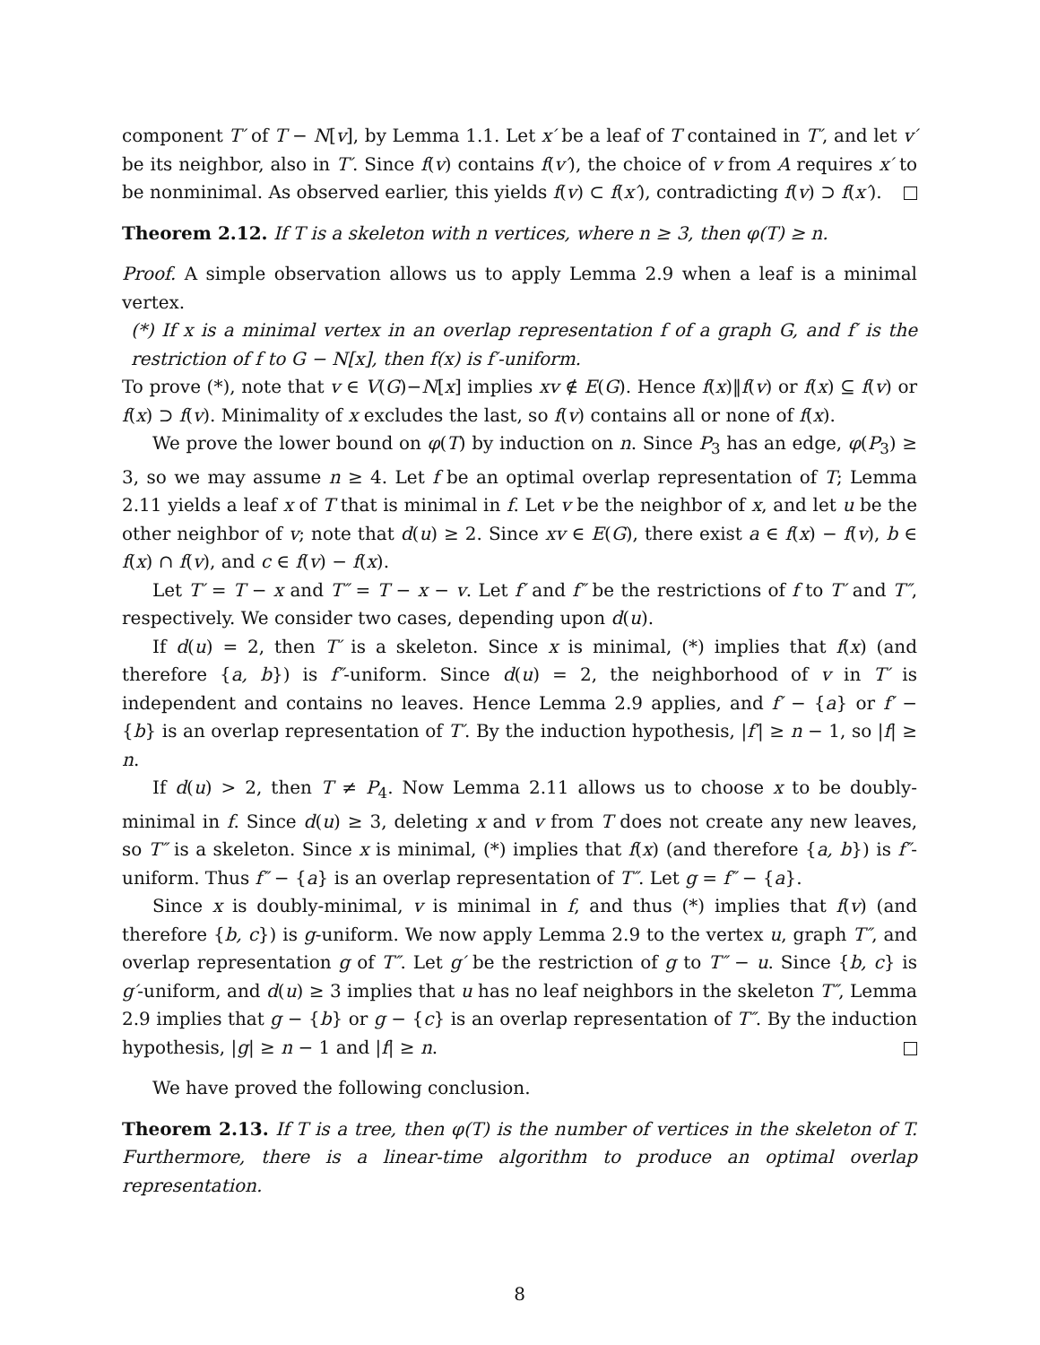component T′ of T − N[v], by Lemma 1.1. Let x′ be a leaf of T contained in T′, and let v′ be its neighbor, also in T′. Since f(v) contains f(v′), the choice of v from A requires x′ to be nonminimal. As observed earlier, this yields f(v) ⊂ f(x′), contradicting f(v) ⊃ f(x′).
Theorem 2.12. If T is a skeleton with n vertices, where n ≥ 3, then φ(T) ≥ n.
Proof. A simple observation allows us to apply Lemma 2.9 when a leaf is a minimal vertex.
(*) If x is a minimal vertex in an overlap representation f of a graph G, and f′ is the restriction of f to G − N[x], then f(x) is f′-uniform.
To prove (*), note that v ∈ V(G)−N[x] implies xv ∉ E(G). Hence f(x)‖f(v) or f(x) ⊆ f(v) or f(x) ⊃ f(v). Minimality of x excludes the last, so f(v) contains all or none of f(x).
We prove the lower bound on φ(T) by induction on n. Since P<sub>3</sub> has an edge, φ(P<sub>3</sub>) ≥ 3, so we may assume n ≥ 4. Let f be an optimal overlap representation of T; Lemma 2.11 yields a leaf x of T that is minimal in f. Let v be the neighbor of x, and let u be the other neighbor of v; note that d(u) ≥ 2. Since xv ∈ E(G), there exist a ∈ f(x) − f(v), b ∈ f(x) ∩ f(v), and c ∈ f(v) − f(x).
Let T′ = T − x and T″ = T − x − v. Let f′ and f″ be the restrictions of f to T′ and T″, respectively. We consider two cases, depending upon d(u).
If d(u) = 2, then T′ is a skeleton. Since x is minimal, (*) implies that f(x) (and therefore {a, b}) is f″-uniform. Since d(u) = 2, the neighborhood of v in T′ is independent and contains no leaves. Hence Lemma 2.9 applies, and f′ − {a} or f′ − {b} is an overlap representation of T′. By the induction hypothesis, |f′| ≥ n − 1, so |f| ≥ n.
If d(u) > 2, then T ≠ P<sub>4</sub>. Now Lemma 2.11 allows us to choose x to be doubly-minimal in f. Since d(u) ≥ 3, deleting x and v from T does not create any new leaves, so T″ is a skeleton. Since x is minimal, (*) implies that f(x) (and therefore {a, b}) is f″-uniform. Thus f″ − {a} is an overlap representation of T″. Let g = f″ − {a}.
Since x is doubly-minimal, v is minimal in f, and thus (*) implies that f(v) (and therefore {b, c}) is g-uniform. We now apply Lemma 2.9 to the vertex u, graph T″, and overlap representation g of T″. Let g′ be the restriction of g to T″ − u. Since {b, c} is g′-uniform, and d(u) ≥ 3 implies that u has no leaf neighbors in the skeleton T″, Lemma 2.9 implies that g − {b} or g − {c} is an overlap representation of T″. By the induction hypothesis, |g| ≥ n − 1 and |f| ≥ n.
We have proved the following conclusion.
Theorem 2.13. If T is a tree, then φ(T) is the number of vertices in the skeleton of T. Furthermore, there is a linear-time algorithm to produce an optimal overlap representation.
8